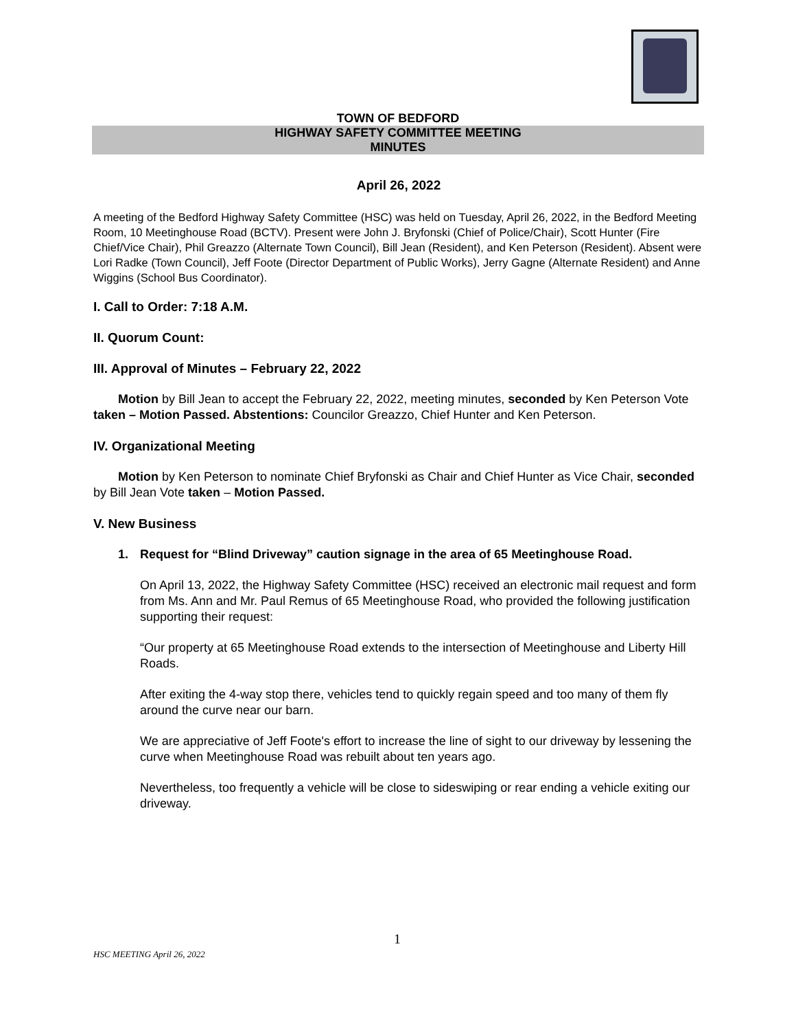TOWN OF BEDFORD
HIGHWAY SAFETY COMMITTEE MEETING
MINUTES
April 26, 2022
A meeting of the Bedford Highway Safety Committee (HSC) was held on Tuesday, April 26, 2022, in the Bedford Meeting Room, 10 Meetinghouse Road (BCTV). Present were John J. Bryfonski (Chief of Police/Chair), Scott Hunter (Fire Chief/Vice Chair), Phil Greazzo (Alternate Town Council), Bill Jean (Resident), and Ken Peterson (Resident). Absent were Lori Radke (Town Council), Jeff Foote (Director Department of Public Works), Jerry Gagne (Alternate Resident) and Anne Wiggins (School Bus Coordinator).
I. Call to Order: 7:18 A.M.
II. Quorum Count:
III. Approval of Minutes – February 22, 2022
Motion by Bill Jean to accept the February 22, 2022, meeting minutes, seconded by Ken Peterson Vote taken – Motion Passed. Abstentions: Councilor Greazzo, Chief Hunter and Ken Peterson.
IV. Organizational Meeting
Motion by Ken Peterson to nominate Chief Bryfonski as Chair and Chief Hunter as Vice Chair, seconded by Bill Jean Vote taken – Motion Passed.
V. New Business
1. Request for “Blind Driveway” caution signage in the area of 65 Meetinghouse Road.
On April 13, 2022, the Highway Safety Committee (HSC) received an electronic mail request and form from Ms. Ann and Mr. Paul Remus of 65 Meetinghouse Road, who provided the following justification supporting their request:
“Our property at 65 Meetinghouse Road extends to the intersection of Meetinghouse and Liberty Hill Roads.
After exiting the 4-way stop there, vehicles tend to quickly regain speed and too many of them fly around the curve near our barn.
We are appreciative of Jeff Foote's effort to increase the line of sight to our driveway by lessening the curve when Meetinghouse Road was rebuilt about ten years ago.
Nevertheless, too frequently a vehicle will be close to sideswiping or rear ending a vehicle exiting our driveway.
1
HSC MEETING April 26, 2022